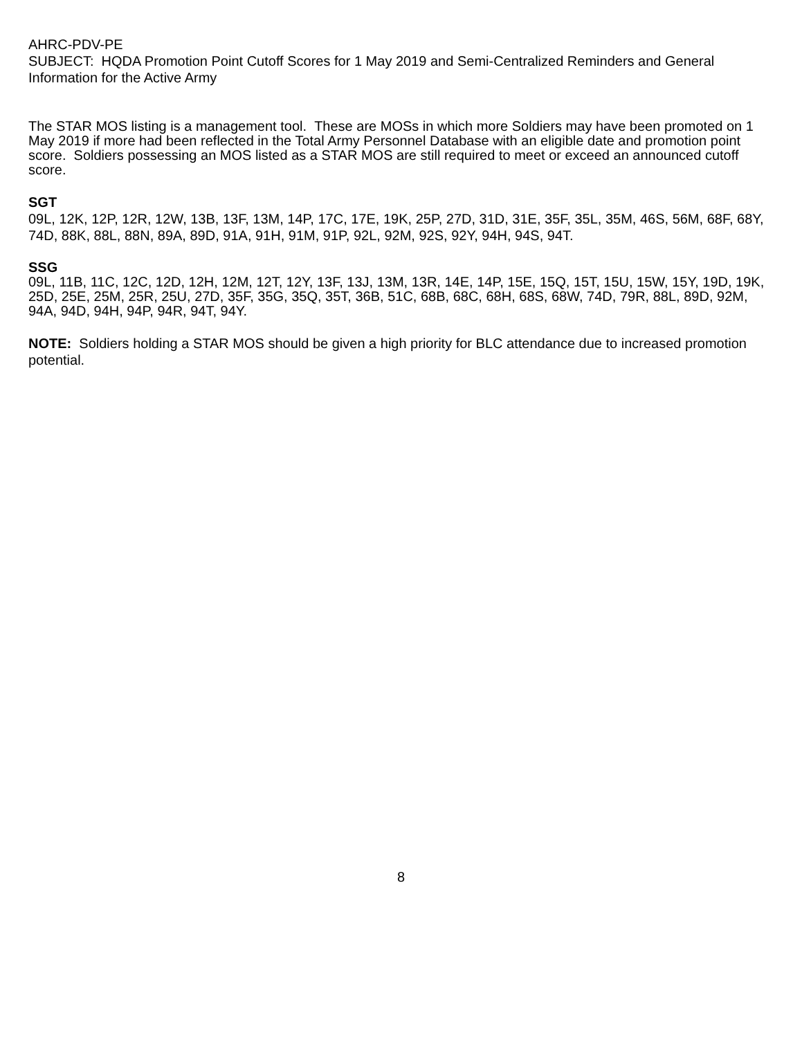AHRC-PDV-PE
SUBJECT: HQDA Promotion Point Cutoff Scores for 1 May 2019 and Semi-Centralized Reminders and General Information for the Active Army
The STAR MOS listing is a management tool. These are MOSs in which more Soldiers may have been promoted on 1 May 2019 if more had been reflected in the Total Army Personnel Database with an eligible date and promotion point score. Soldiers possessing an MOS listed as a STAR MOS are still required to meet or exceed an announced cutoff score.
SGT
09L, 12K, 12P, 12R, 12W, 13B, 13F, 13M, 14P, 17C, 17E, 19K, 25P, 27D, 31D, 31E, 35F, 35L, 35M, 46S, 56M, 68F, 68Y, 74D, 88K, 88L, 88N, 89A, 89D, 91A, 91H, 91M, 91P, 92L, 92M, 92S, 92Y, 94H, 94S, 94T.
SSG
09L, 11B, 11C, 12C, 12D, 12H, 12M, 12T, 12Y, 13F, 13J, 13M, 13R, 14E, 14P, 15E, 15Q, 15T, 15U, 15W, 15Y, 19D, 19K, 25D, 25E, 25M, 25R, 25U, 27D, 35F, 35G, 35Q, 35T, 36B, 51C, 68B, 68C, 68H, 68S, 68W, 74D, 79R, 88L, 89D, 92M, 94A, 94D, 94H, 94P, 94R, 94T, 94Y.
NOTE: Soldiers holding a STAR MOS should be given a high priority for BLC attendance due to increased promotion potential.
8